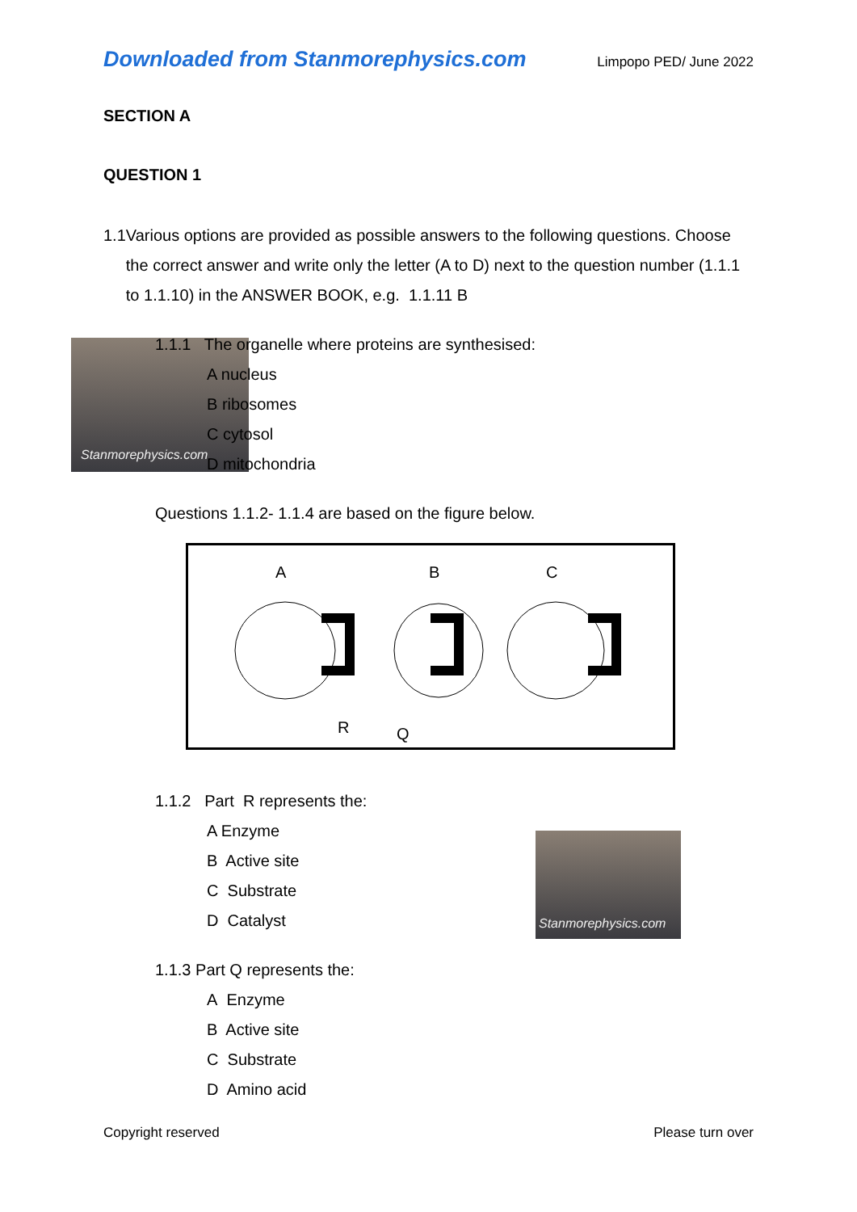Downloaded from Stanmorephysics.com Limpopo PED/ June 2022
Stanmorephysics.com
Stanmorephysics.com
SECTION A
QUESTION 1
1.1 Various options are provided as possible answers to the following questions. Choose the correct answer and write only the letter (A to D) next to the question number (1.1.1 to 1.1.10) in the ANSWER BOOK, e.g. 1.1.11 B
1.1.1 The organelle where proteins are synthesised:
A nucleus
B ribosomes
C cytosol
D mitochondria
Questions 1.1.2- 1.1.4 are based on the figure below.
A
B
C
R
Q
1.1.2 Part R represents the:
A Enzyme
B Active site
C Substrate
D Catalyst
1.1.3 Part Q represents the:
A Enzyme
B Active site
C Substrate
D Amino acid
Copyright reserved Please turn over